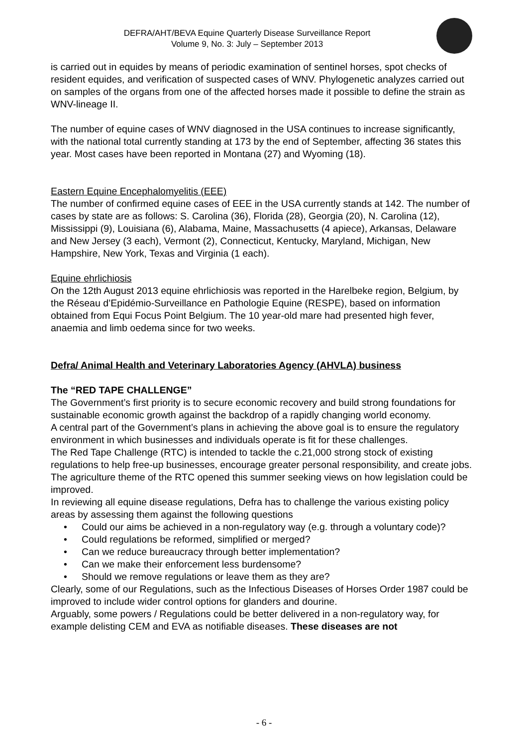DEFRA/AHT/BEVA Equine Quarterly Disease Surveillance Report
Volume 9, No. 3: July – September 2013
is carried out in equides by means of periodic examination of sentinel horses, spot checks of resident equides, and verification of suspected cases of WNV. Phylogenetic analyzes carried out on samples of the organs from one of the affected horses made it possible to define the strain as WNV-lineage II.
The number of equine cases of WNV diagnosed in the USA continues to increase significantly, with the national total currently standing at 173 by the end of September, affecting 36 states this year. Most cases have been reported in Montana (27) and Wyoming (18).
Eastern Equine Encephalomyelitis (EEE)
The number of confirmed equine cases of EEE in the USA currently stands at 142. The number of cases by state are as follows: S. Carolina (36), Florida (28), Georgia (20), N. Carolina (12), Mississippi (9), Louisiana (6), Alabama, Maine, Massachusetts (4 apiece), Arkansas, Delaware and New Jersey (3 each), Vermont (2), Connecticut, Kentucky, Maryland, Michigan, New Hampshire, New York, Texas and Virginia (1 each).
Equine ehrlichiosis
On the 12th August 2013 equine ehrlichiosis was reported in the Harelbeke region, Belgium, by the Réseau d’Epidémio-Surveillance en Pathologie Equine (RESPE), based on information obtained from Equi Focus Point Belgium. The 10 year-old mare had presented high fever, anaemia and limb oedema since for two weeks.
Defra/ Animal Health and Veterinary Laboratories Agency (AHVLA) business
The “RED TAPE CHALLENGE”
The Government’s first priority is to secure economic recovery and build strong foundations for sustainable economic growth against the backdrop of a rapidly changing world economy.
A central part of the Government’s plans in achieving the above goal is to ensure the regulatory environment in which businesses and individuals operate is fit for these challenges.
The Red Tape Challenge (RTC) is intended to tackle the c.21,000 strong stock of existing regulations to help free-up businesses, encourage greater personal responsibility, and create jobs.
The agriculture theme of the RTC opened this summer seeking views on how legislation could be improved.
In reviewing all equine disease regulations, Defra has to challenge the various existing policy areas by assessing them against the following questions
• Could our aims be achieved in a non-regulatory way (e.g. through a voluntary code)?
• Could regulations be reformed, simplified or merged?
• Can we reduce bureaucracy through better implementation?
• Can we make their enforcement less burdensome?
• Should we remove regulations or leave them as they are?
Clearly, some of our Regulations, such as the Infectious Diseases of Horses Order 1987 could be improved to include wider control options for glanders and dourine.
Arguably, some powers / Regulations could be better delivered in a non-regulatory way, for example delisting CEM and EVA as notifiable diseases. These diseases are not
- 6 -